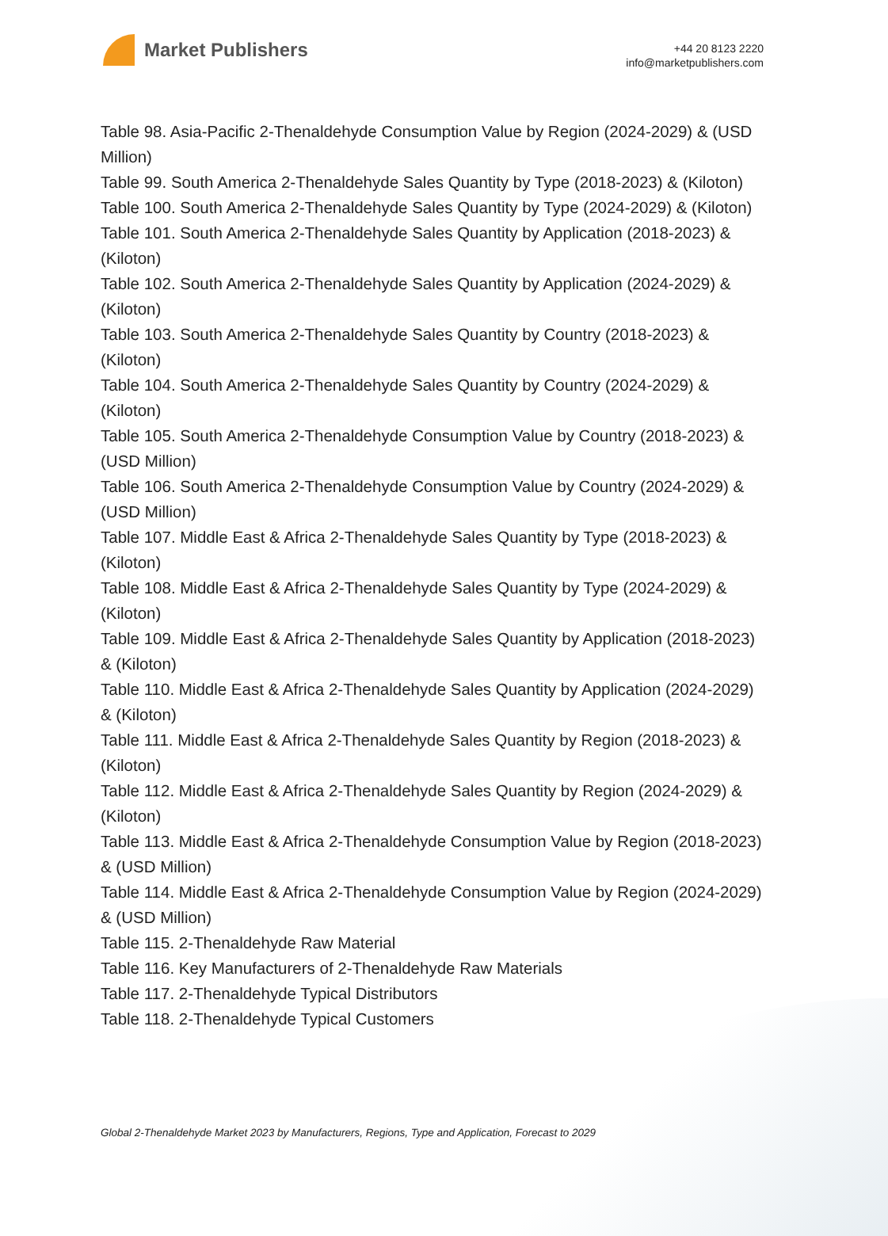Market Publishers
+44 20 8123 2220
info@marketpublishers.com
Table 98. Asia-Pacific 2-Thenaldehyde Consumption Value by Region (2024-2029) & (USD Million)
Table 99. South America 2-Thenaldehyde Sales Quantity by Type (2018-2023) & (Kiloton)
Table 100. South America 2-Thenaldehyde Sales Quantity by Type (2024-2029) & (Kiloton)
Table 101. South America 2-Thenaldehyde Sales Quantity by Application (2018-2023) & (Kiloton)
Table 102. South America 2-Thenaldehyde Sales Quantity by Application (2024-2029) & (Kiloton)
Table 103. South America 2-Thenaldehyde Sales Quantity by Country (2018-2023) & (Kiloton)
Table 104. South America 2-Thenaldehyde Sales Quantity by Country (2024-2029) & (Kiloton)
Table 105. South America 2-Thenaldehyde Consumption Value by Country (2018-2023) & (USD Million)
Table 106. South America 2-Thenaldehyde Consumption Value by Country (2024-2029) & (USD Million)
Table 107. Middle East & Africa 2-Thenaldehyde Sales Quantity by Type (2018-2023) & (Kiloton)
Table 108. Middle East & Africa 2-Thenaldehyde Sales Quantity by Type (2024-2029) & (Kiloton)
Table 109. Middle East & Africa 2-Thenaldehyde Sales Quantity by Application (2018-2023) & (Kiloton)
Table 110. Middle East & Africa 2-Thenaldehyde Sales Quantity by Application (2024-2029) & (Kiloton)
Table 111. Middle East & Africa 2-Thenaldehyde Sales Quantity by Region (2018-2023) & (Kiloton)
Table 112. Middle East & Africa 2-Thenaldehyde Sales Quantity by Region (2024-2029) & (Kiloton)
Table 113. Middle East & Africa 2-Thenaldehyde Consumption Value by Region (2018-2023) & (USD Million)
Table 114. Middle East & Africa 2-Thenaldehyde Consumption Value by Region (2024-2029) & (USD Million)
Table 115. 2-Thenaldehyde Raw Material
Table 116. Key Manufacturers of 2-Thenaldehyde Raw Materials
Table 117. 2-Thenaldehyde Typical Distributors
Table 118. 2-Thenaldehyde Typical Customers
Global 2-Thenaldehyde Market 2023 by Manufacturers, Regions, Type and Application, Forecast to 2029